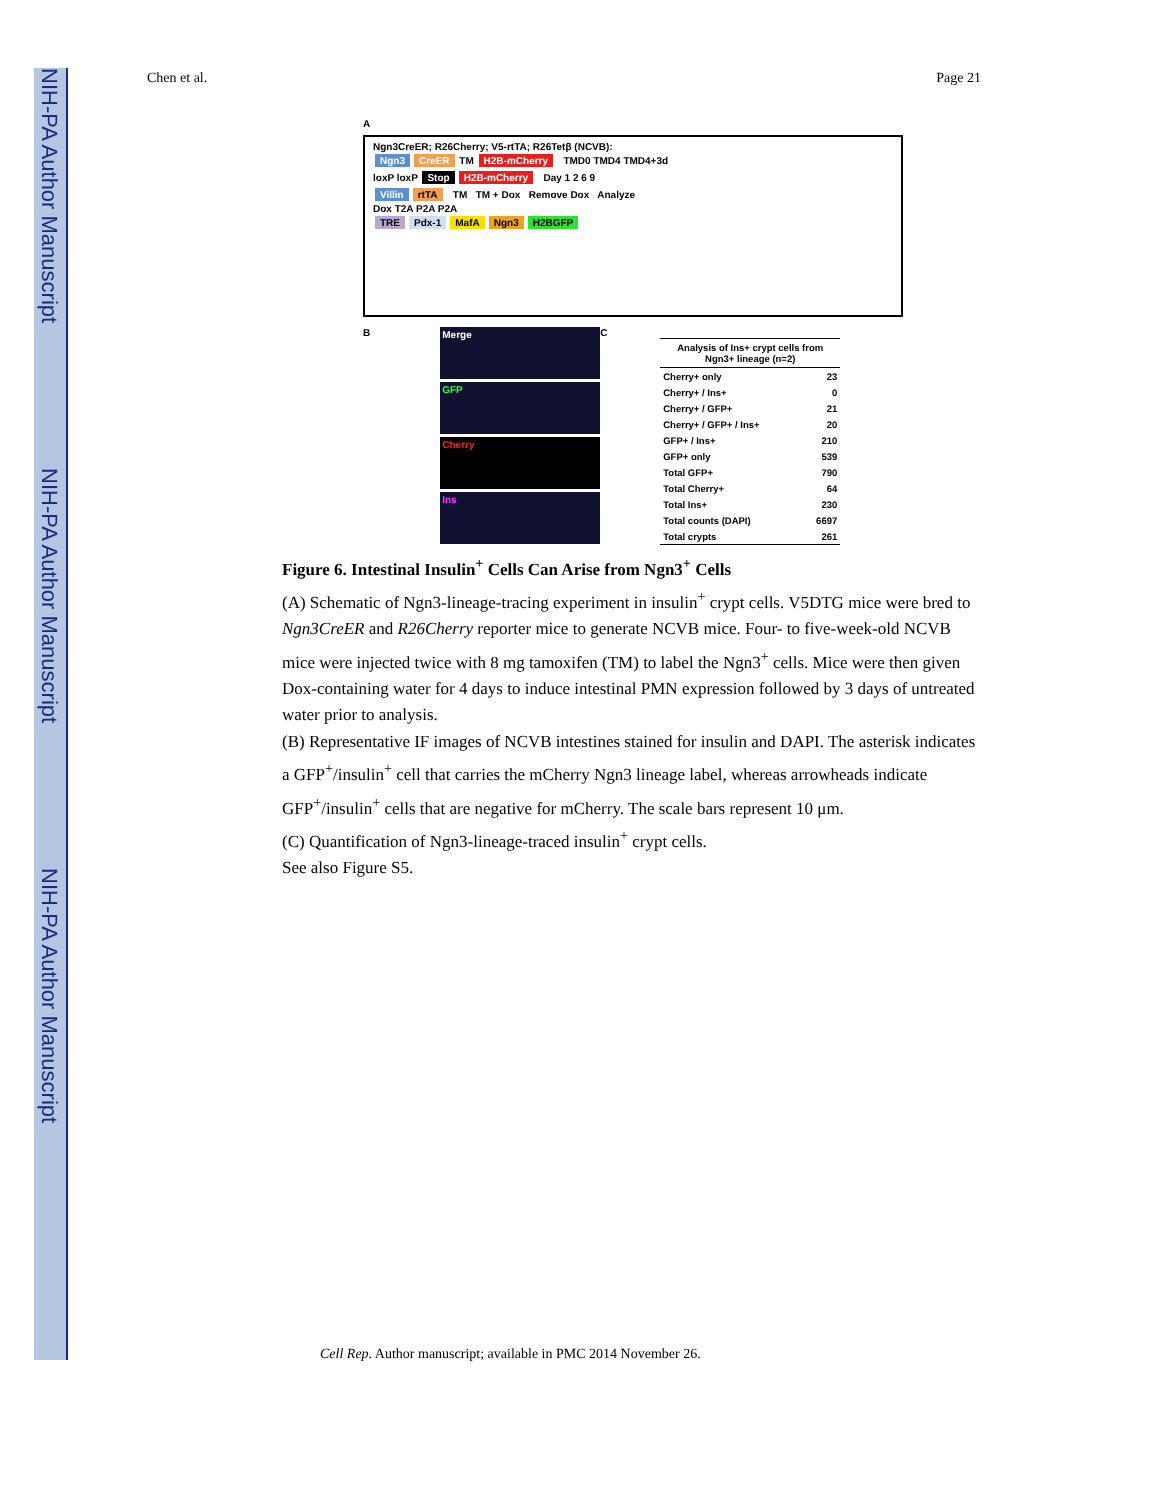NIH-PA Author Manuscript
NIH-PA Author Manuscript
NIH-PA Author Manuscript
Chen et al. Page 21
A
Ngn3CreER; R26Cherry; V5-rtTA; R26Tetβ (NCVB):
Ngn3 CreER TM H2B-mCherry TMD0 TMD4 TMD4+3d
loxP loxP Stop H2B-mCherry Day 1 2 6 9
Villin rtTA TM TM + Dox Remove Dox Analyze
Dox T2A P2A P2A
TRE Pdx-1 MafA Ngn3 H2BGFP
B
Merge
GFP
Cherry
Ins
C
| Analysis of Ins+ crypt cells from Ngn3+ lineage (n=2) | |
| --- | --- |
| Cherry+ only | 23 |
| Cherry+ / Ins+ | 0 |
| Cherry+ / GFP+ | 21 |
| Cherry+ / GFP+ / Ins+ | 20 |
| GFP+ / Ins+ | 210 |
| GFP+ only | 539 |
| Total GFP+ | 790 |
| Total Cherry+ | 64 |
| Total Ins+ | 230 |
| Total counts (DAPI) | 6697 |
| Total crypts | 261 |
Figure 6. Intestinal Insulin<sup>+</sup> Cells Can Arise from Ngn3<sup>+</sup> Cells
(A) Schematic of Ngn3-lineage-tracing experiment in insulin<sup>+</sup> crypt cells. V5DTG mice were bred to Ngn3CreER and R26Cherry reporter mice to generate NCVB mice. Four- to five-week-old NCVB mice were injected twice with 8 mg tamoxifen (TM) to label the Ngn3<sup>+</sup> cells. Mice were then given Dox-containing water for 4 days to induce intestinal PMN expression followed by 3 days of untreated water prior to analysis.
(B) Representative IF images of NCVB intestines stained for insulin and DAPI. The asterisk indicates a GFP<sup>+</sup>/insulin<sup>+</sup> cell that carries the mCherry Ngn3 lineage label, whereas arrowheads indicate GFP<sup>+</sup>/insulin<sup>+</sup> cells that are negative for mCherry. The scale bars represent 10 μm.
(C) Quantification of Ngn3-lineage-traced insulin<sup>+</sup> crypt cells.
See also Figure S5.
Cell Rep. Author manuscript; available in PMC 2014 November 26.